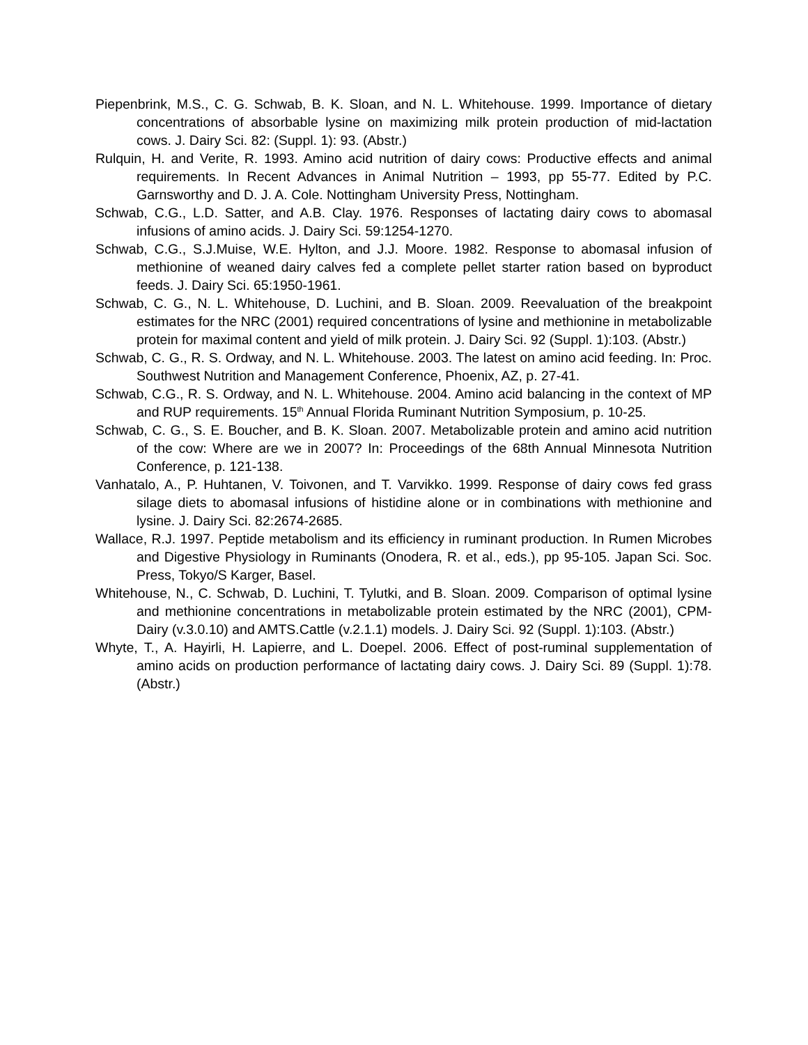Piepenbrink, M.S., C. G. Schwab, B. K. Sloan, and N. L. Whitehouse. 1999. Importance of dietary concentrations of absorbable lysine on maximizing milk protein production of mid-lactation cows. J. Dairy Sci. 82: (Suppl. 1): 93. (Abstr.)
Rulquin, H. and Verite, R. 1993. Amino acid nutrition of dairy cows: Productive effects and animal requirements. In Recent Advances in Animal Nutrition – 1993, pp 55-77. Edited by P.C. Garnsworthy and D. J. A. Cole. Nottingham University Press, Nottingham.
Schwab, C.G., L.D. Satter, and A.B. Clay. 1976. Responses of lactating dairy cows to abomasal infusions of amino acids. J. Dairy Sci. 59:1254-1270.
Schwab, C.G., S.J.Muise, W.E. Hylton, and J.J. Moore. 1982. Response to abomasal infusion of methionine of weaned dairy calves fed a complete pellet starter ration based on byproduct feeds. J. Dairy Sci. 65:1950-1961.
Schwab, C. G., N. L. Whitehouse, D. Luchini, and B. Sloan. 2009. Reevaluation of the breakpoint estimates for the NRC (2001) required concentrations of lysine and methionine in metabolizable protein for maximal content and yield of milk protein. J. Dairy Sci. 92 (Suppl. 1):103. (Abstr.)
Schwab, C. G., R. S. Ordway, and N. L. Whitehouse. 2003. The latest on amino acid feeding. In: Proc. Southwest Nutrition and Management Conference, Phoenix, AZ, p. 27-41.
Schwab, C.G., R. S. Ordway, and N. L. Whitehouse. 2004. Amino acid balancing in the context of MP and RUP requirements. 15<sup>th</sup> Annual Florida Ruminant Nutrition Symposium, p. 10-25.
Schwab, C. G., S. E. Boucher, and B. K. Sloan. 2007. Metabolizable protein and amino acid nutrition of the cow: Where are we in 2007? In: Proceedings of the 68th Annual Minnesota Nutrition Conference, p. 121-138.
Vanhatalo, A., P. Huhtanen, V. Toivonen, and T. Varvikko. 1999. Response of dairy cows fed grass silage diets to abomasal infusions of histidine alone or in combinations with methionine and lysine. J. Dairy Sci. 82:2674-2685.
Wallace, R.J. 1997. Peptide metabolism and its efficiency in ruminant production. In Rumen Microbes and Digestive Physiology in Ruminants (Onodera, R. et al., eds.), pp 95-105. Japan Sci. Soc. Press, Tokyo/S Karger, Basel.
Whitehouse, N., C. Schwab, D. Luchini, T. Tylutki, and B. Sloan. 2009. Comparison of optimal lysine and methionine concentrations in metabolizable protein estimated by the NRC (2001), CPM-Dairy (v.3.0.10) and AMTS.Cattle (v.2.1.1) models. J. Dairy Sci. 92 (Suppl. 1):103. (Abstr.)
Whyte, T., A. Hayirli, H. Lapierre, and L. Doepel. 2006. Effect of post-ruminal supplementation of amino acids on production performance of lactating dairy cows. J. Dairy Sci. 89 (Suppl. 1):78. (Abstr.)